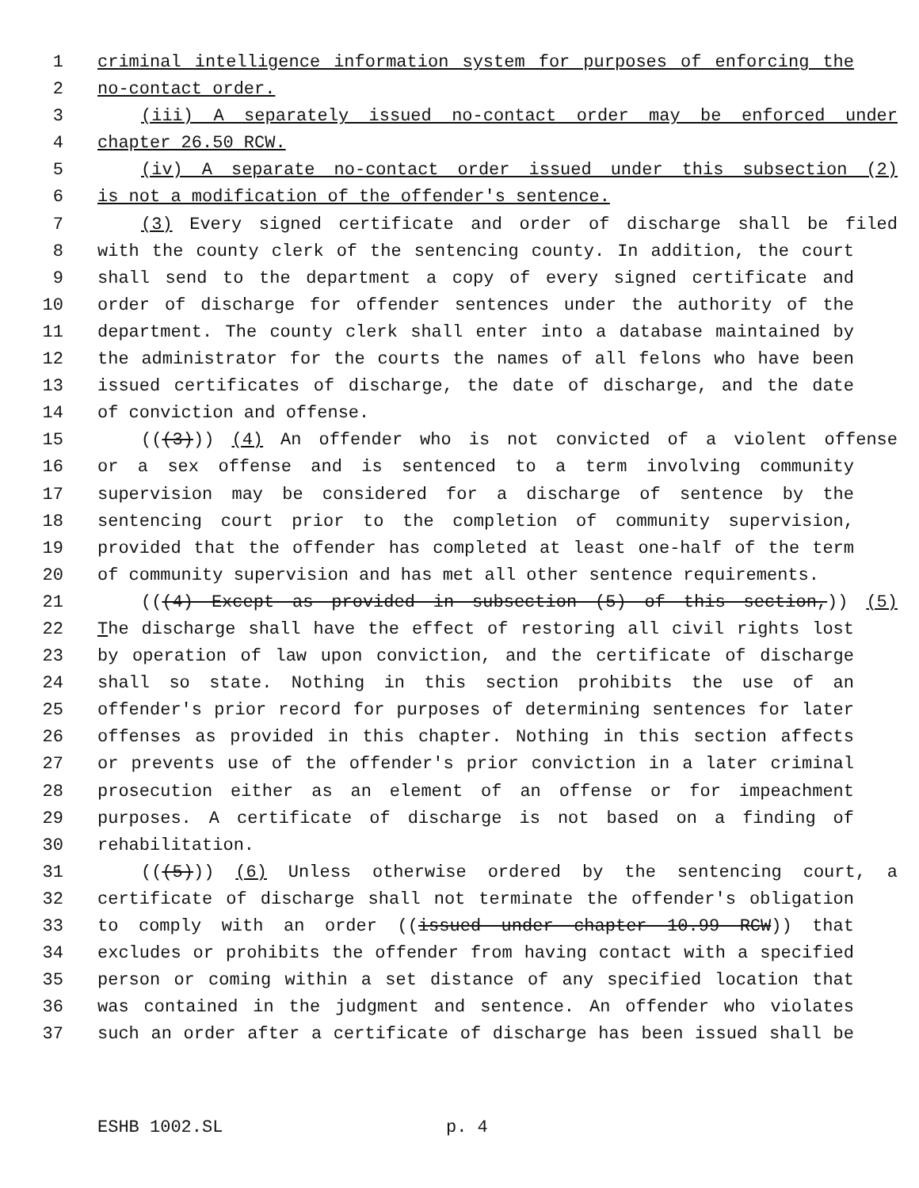1 criminal intelligence information system for purposes of enforcing the
2 no-contact order.
3 (iii) A separately issued no-contact order may be enforced under
4 chapter 26.50 RCW.
5 (iv) A separate no-contact order issued under this subsection (2)
6 is not a modification of the offender's sentence.
7 (3) Every signed certificate and order of discharge shall be filed
8 with the county clerk of the sentencing county. In addition, the court
9 shall send to the department a copy of every signed certificate and
10 order of discharge for offender sentences under the authority of the
11 department. The county clerk shall enter into a database maintained by
12 the administrator for the courts the names of all felons who have been
13 issued certificates of discharge, the date of discharge, and the date
14 of conviction and offense.
15 (((3))) (4) An offender who is not convicted of a violent offense
16 or a sex offense and is sentenced to a term involving community
17 supervision may be considered for a discharge of sentence by the
18 sentencing court prior to the completion of community supervision,
19 provided that the offender has completed at least one-half of the term
20 of community supervision and has met all other sentence requirements.
21 (((4) Except as provided in subsection (5) of this section,)) (5)
22 The discharge shall have the effect of restoring all civil rights lost
23 by operation of law upon conviction, and the certificate of discharge
24 shall so state. Nothing in this section prohibits the use of an
25 offender's prior record for purposes of determining sentences for later
26 offenses as provided in this chapter. Nothing in this section affects
27 or prevents use of the offender's prior conviction in a later criminal
28 prosecution either as an element of an offense or for impeachment
29 purposes. A certificate of discharge is not based on a finding of
30 rehabilitation.
31 (((5))) (6) Unless otherwise ordered by the sentencing court, a
32 certificate of discharge shall not terminate the offender's obligation
33 to comply with an order ((issued under chapter 10.99 RCW)) that
34 excludes or prohibits the offender from having contact with a specified
35 person or coming within a set distance of any specified location that
36 was contained in the judgment and sentence. An offender who violates
37 such an order after a certificate of discharge has been issued shall be
ESHB 1002.SL p. 4